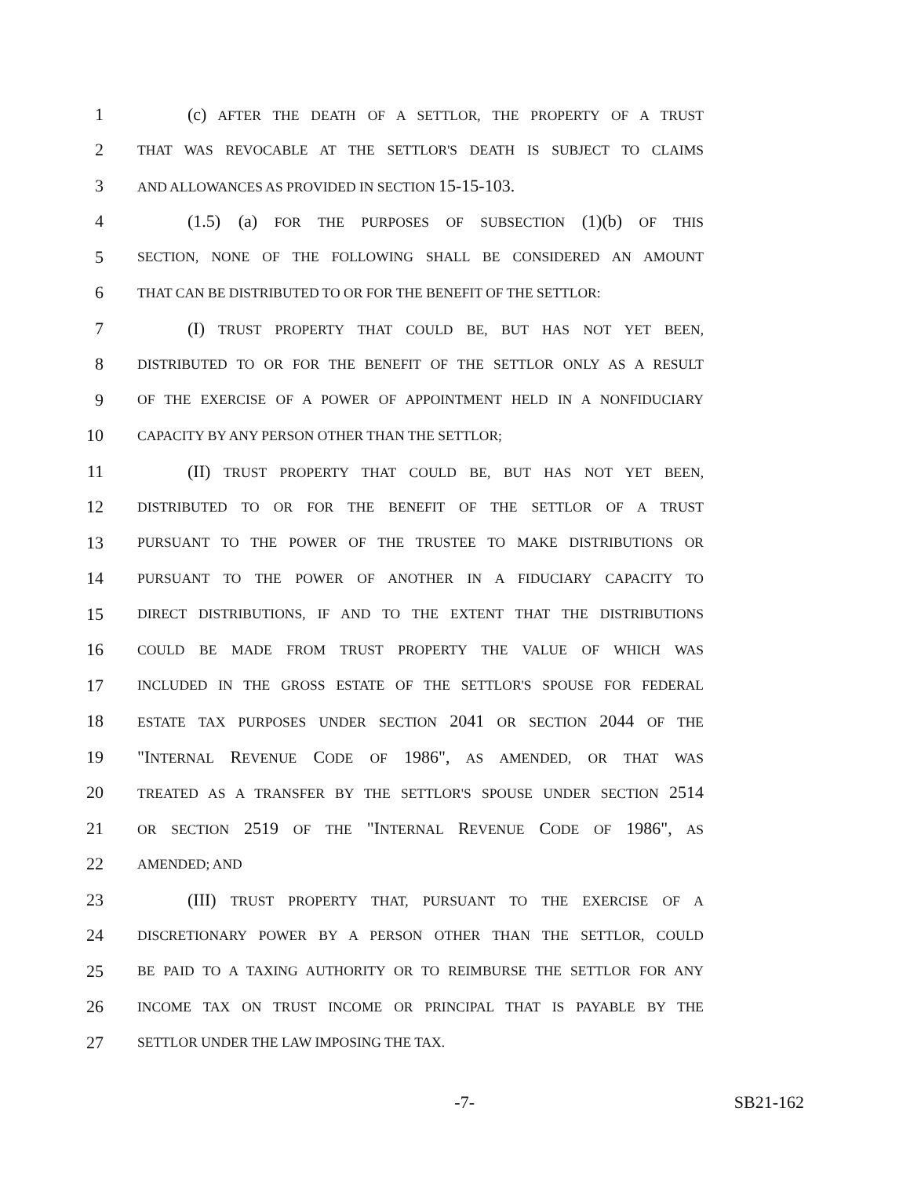1 (c) AFTER THE DEATH OF A SETTLOR, THE PROPERTY OF A TRUST
2 THAT WAS REVOCABLE AT THE SETTLOR'S DEATH IS SUBJECT TO CLAIMS
3 AND ALLOWANCES AS PROVIDED IN SECTION 15-15-103.
4 (1.5) (a) FOR THE PURPOSES OF SUBSECTION (1)(b) OF THIS
5 SECTION, NONE OF THE FOLLOWING SHALL BE CONSIDERED AN AMOUNT
6 THAT CAN BE DISTRIBUTED TO OR FOR THE BENEFIT OF THE SETTLOR:
7 (I) TRUST PROPERTY THAT COULD BE, BUT HAS NOT YET BEEN,
8 DISTRIBUTED TO OR FOR THE BENEFIT OF THE SETTLOR ONLY AS A RESULT
9 OF THE EXERCISE OF A POWER OF APPOINTMENT HELD IN A NONFIDUCIARY
10 CAPACITY BY ANY PERSON OTHER THAN THE SETTLOR;
11 (II) TRUST PROPERTY THAT COULD BE, BUT HAS NOT YET BEEN,
12 DISTRIBUTED TO OR FOR THE BENEFIT OF THE SETTLOR OF A TRUST
13 PURSUANT TO THE POWER OF THE TRUSTEE TO MAKE DISTRIBUTIONS OR
14 PURSUANT TO THE POWER OF ANOTHER IN A FIDUCIARY CAPACITY TO
15 DIRECT DISTRIBUTIONS, IF AND TO THE EXTENT THAT THE DISTRIBUTIONS
16 COULD BE MADE FROM TRUST PROPERTY THE VALUE OF WHICH WAS
17 INCLUDED IN THE GROSS ESTATE OF THE SETTLOR'S SPOUSE FOR FEDERAL
18 ESTATE TAX PURPOSES UNDER SECTION 2041 OR SECTION 2044 OF THE
19 "INTERNAL REVENUE CODE OF 1986", AS AMENDED, OR THAT WAS
20 TREATED AS A TRANSFER BY THE SETTLOR'S SPOUSE UNDER SECTION 2514
21 OR SECTION 2519 OF THE "INTERNAL REVENUE CODE OF 1986", AS
22 AMENDED; AND
23 (III) TRUST PROPERTY THAT, PURSUANT TO THE EXERCISE OF A
24 DISCRETIONARY POWER BY A PERSON OTHER THAN THE SETTLOR, COULD
25 BE PAID TO A TAXING AUTHORITY OR TO REIMBURSE THE SETTLOR FOR ANY
26 INCOME TAX ON TRUST INCOME OR PRINCIPAL THAT IS PAYABLE BY THE
27 SETTLOR UNDER THE LAW IMPOSING THE TAX.
-7- SB21-162